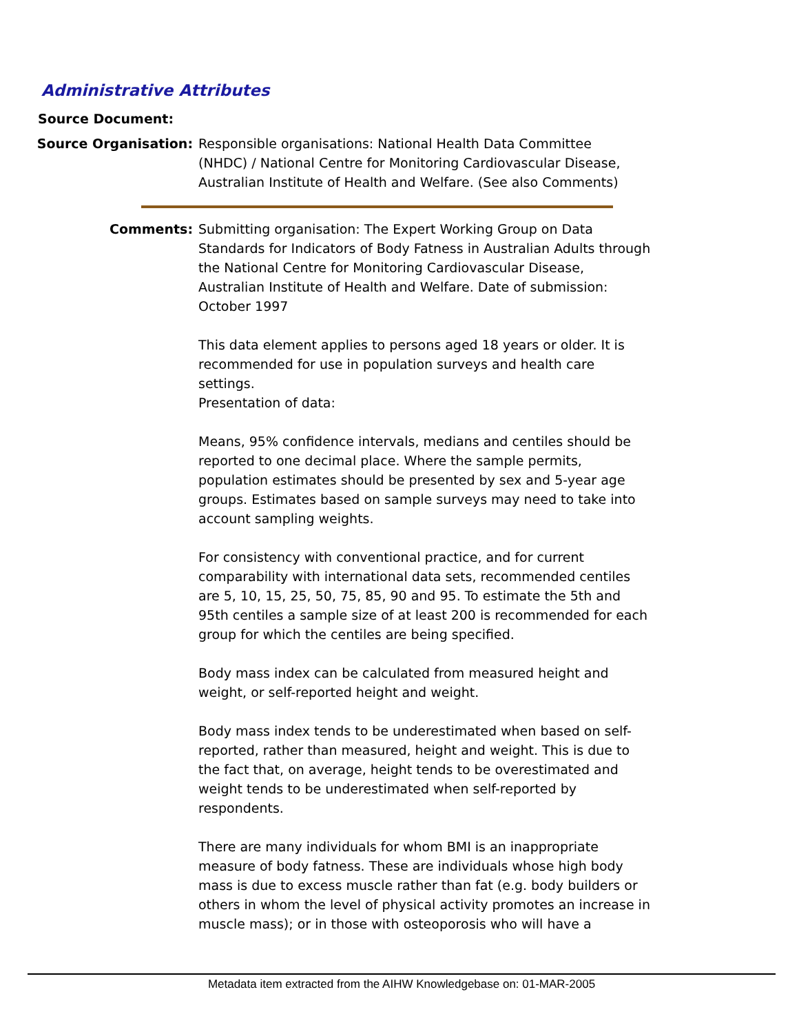Administrative Attributes
Source Document:
Source Organisation: Responsible organisations: National Health Data Committee (NHDC) / National Centre for Monitoring Cardiovascular Disease, Australian Institute of Health and Welfare. (See also Comments)
Comments: Submitting organisation: The Expert Working Group on Data Standards for Indicators of Body Fatness in Australian Adults through the National Centre for Monitoring Cardiovascular Disease, Australian Institute of Health and Welfare. Date of submission: October 1997
This data element applies to persons aged 18 years or older. It is recommended for use in population surveys and health care settings.
Presentation of data:
Means, 95% confidence intervals, medians and centiles should be reported to one decimal place. Where the sample permits, population estimates should be presented by sex and 5-year age groups. Estimates based on sample surveys may need to take into account sampling weights.
For consistency with conventional practice, and for current comparability with international data sets, recommended centiles are 5, 10, 15, 25, 50, 75, 85, 90 and 95. To estimate the 5th and 95th centiles a sample size of at least 200 is recommended for each group for which the centiles are being specified.
Body mass index can be calculated from measured height and weight, or self-reported height and weight.
Body mass index tends to be underestimated when based on self-reported, rather than measured, height and weight. This is due to the fact that, on average, height tends to be overestimated and weight tends to be underestimated when self-reported by respondents.
There are many individuals for whom BMI is an inappropriate measure of body fatness. These are individuals whose high body mass is due to excess muscle rather than fat (e.g. body builders or others in whom the level of physical activity promotes an increase in muscle mass); or in those with osteoporosis who will have a
Metadata item extracted from the AIHW Knowledgebase on: 01-MAR-2005